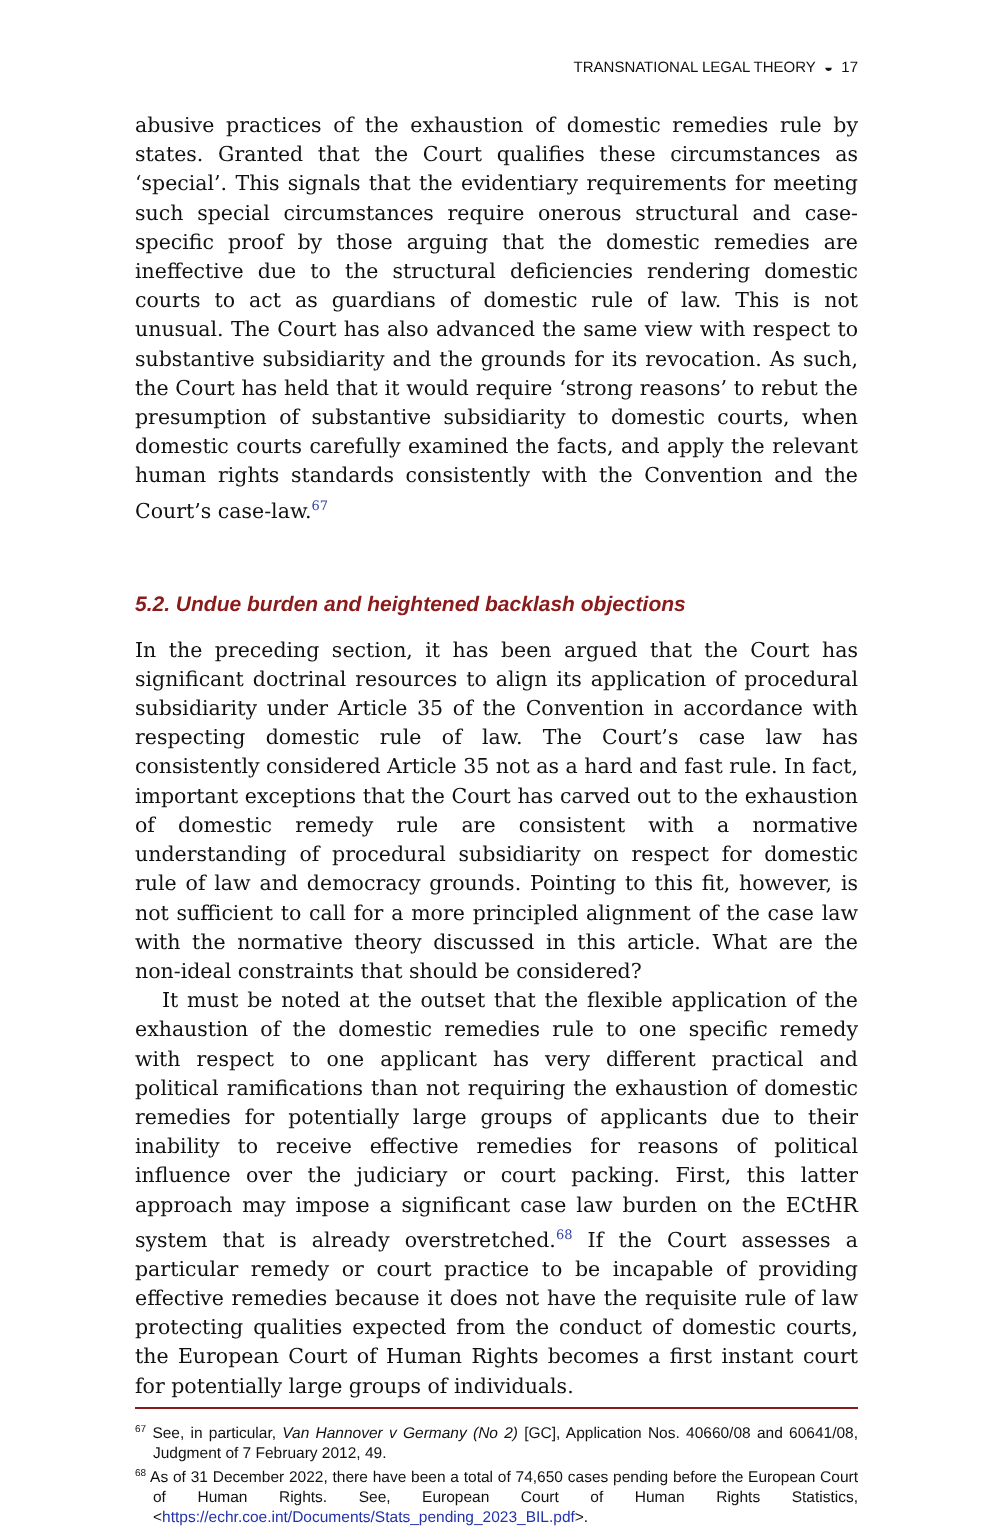TRANSNATIONAL LEGAL THEORY ◒ 17
abusive practices of the exhaustion of domestic remedies rule by states. Granted that the Court qualifies these circumstances as ‘special’. This signals that the evidentiary requirements for meeting such special circumstances require onerous structural and case-specific proof by those arguing that the domestic remedies are ineffective due to the structural deficiencies rendering domestic courts to act as guardians of domestic rule of law. This is not unusual. The Court has also advanced the same view with respect to substantive subsidiarity and the grounds for its revocation. As such, the Court has held that it would require ‘strong reasons’ to rebut the presumption of substantive subsidiarity to domestic courts, when domestic courts carefully examined the facts, and apply the relevant human rights standards consistently with the Convention and the Court’s case-law.<sup>67</sup>
5.2. Undue burden and heightened backlash objections
In the preceding section, it has been argued that the Court has significant doctrinal resources to align its application of procedural subsidiarity under Article 35 of the Convention in accordance with respecting domestic rule of law. The Court’s case law has consistently considered Article 35 not as a hard and fast rule. In fact, important exceptions that the Court has carved out to the exhaustion of domestic remedy rule are consistent with a normative understanding of procedural subsidiarity on respect for domestic rule of law and democracy grounds. Pointing to this fit, however, is not sufficient to call for a more principled alignment of the case law with the normative theory discussed in this article. What are the non-ideal constraints that should be considered?
It must be noted at the outset that the flexible application of the exhaustion of the domestic remedies rule to one specific remedy with respect to one applicant has very different practical and political ramifications than not requiring the exhaustion of domestic remedies for potentially large groups of applicants due to their inability to receive effective remedies for reasons of political influence over the judiciary or court packing. First, this latter approach may impose a significant case law burden on the ECtHR system that is already overstretched.<sup>68</sup> If the Court assesses a particular remedy or court practice to be incapable of providing effective remedies because it does not have the requisite rule of law protecting qualities expected from the conduct of domestic courts, the European Court of Human Rights becomes a first instant court for potentially large groups of individuals.
<sup>67</sup> See, in particular, Van Hannover v Germany (No 2) [GC], Application Nos. 40660/08 and 60641/08, Judgment of 7 February 2012, 49.
<sup>68</sup> As of 31 December 2022, there have been a total of 74,650 cases pending before the European Court of Human Rights. See, European Court of Human Rights Statistics, <https://echr.coe.int/Documents/Stats_pending_2023_BIL.pdf>.